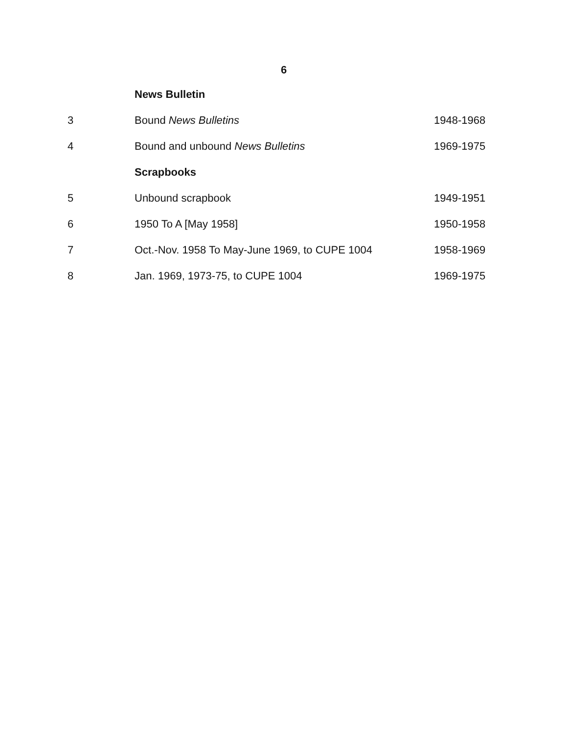6
| | News Bulletin | |
| 3 | Bound News Bulletins | 1948-1968 |
| 4 | Bound and unbound News Bulletins | 1969-1975 |
| | Scrapbooks | |
| 5 | Unbound scrapbook | 1949-1951 |
| 6 | 1950 To A [May 1958] | 1950-1958 |
| 7 | Oct.-Nov. 1958 To May-June 1969, to CUPE 1004 | 1958-1969 |
| 8 | Jan. 1969, 1973-75, to CUPE 1004 | 1969-1975 |